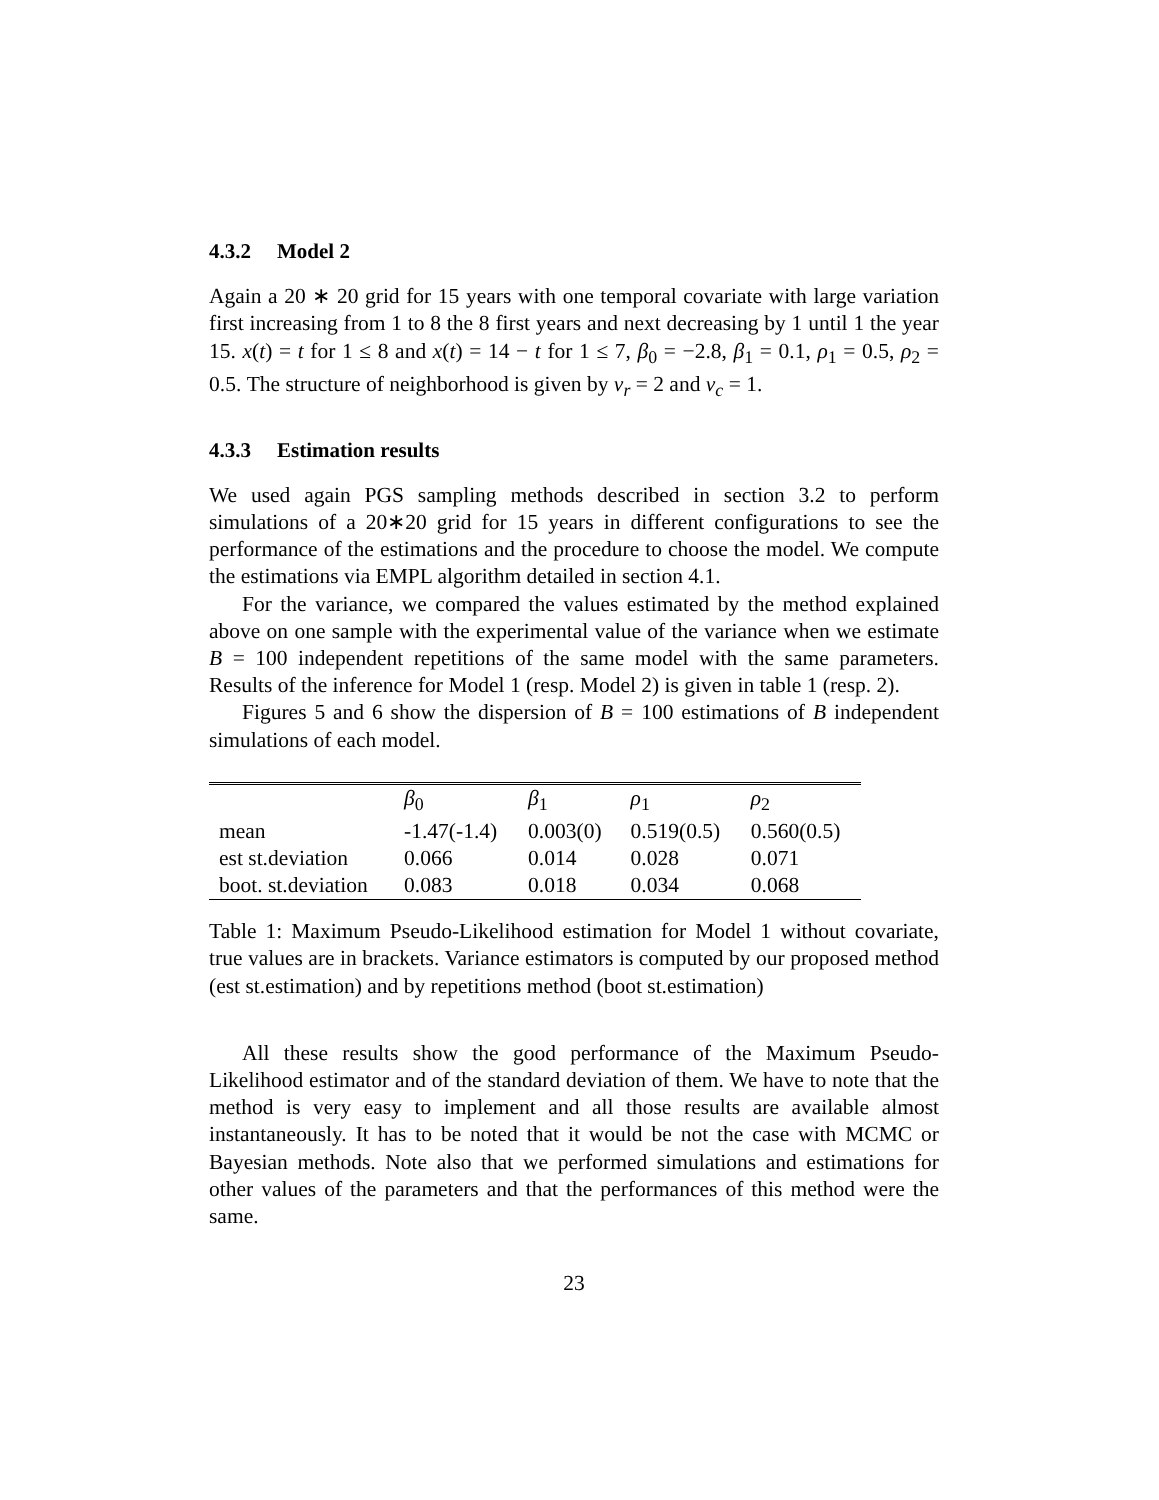4.3.2 Model 2
Again a 20 ∗ 20 grid for 15 years with one temporal covariate with large variation first increasing from 1 to 8 the 8 first years and next decreasing by 1 until 1 the year 15. x(t) = t for 1 ≤ 8 and x(t) = 14 − t for 1 ≤ 7, β<sub>0</sub> = −2.8, β<sub>1</sub> = 0.1, ρ<sub>1</sub> = 0.5, ρ<sub>2</sub> = 0.5. The structure of neighborhood is given by v<sub>r</sub> = 2 and v<sub>c</sub> = 1.
4.3.3 Estimation results
We used again PGS sampling methods described in section 3.2 to perform simulations of a 20∗20 grid for 15 years in different configurations to see the performance of the estimations and the procedure to choose the model. We compute the estimations via EMPL algorithm detailed in section 4.1.
For the variance, we compared the values estimated by the method explained above on one sample with the experimental value of the variance when we estimate B = 100 independent repetitions of the same model with the same parameters. Results of the inference for Model 1 (resp. Model 2) is given in table 1 (resp. 2).
Figures 5 and 6 show the dispersion of B = 100 estimations of B independent simulations of each model.
| | β<sub>0</sub> | β<sub>1</sub> | ρ<sub>1</sub> | ρ<sub>2</sub> |
| mean | -1.47(-1.4) | 0.003(0) | 0.519(0.5) | 0.560(0.5) |
| est st.deviation | 0.066 | 0.014 | 0.028 | 0.071 |
| boot. st.deviation | 0.083 | 0.018 | 0.034 | 0.068 |
Table 1: Maximum Pseudo-Likelihood estimation for Model 1 without covariate, true values are in brackets. Variance estimators is computed by our proposed method (est st.estimation) and by repetitions method (boot st.estimation)
All these results show the good performance of the Maximum Pseudo-Likelihood estimator and of the standard deviation of them. We have to note that the method is very easy to implement and all those results are available almost instantaneously. It has to be noted that it would be not the case with MCMC or Bayesian methods. Note also that we performed simulations and estimations for other values of the parameters and that the performances of this method were the same.
23